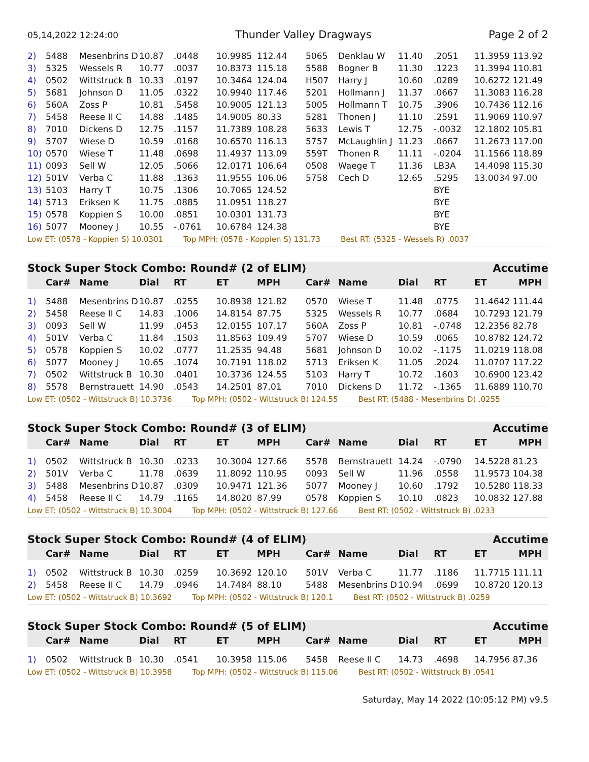05,14,2022 12:24:00 Thunder Valley Dragways Page 2 of 2
| 2) | 5488 | Mesenbrins D | 10.87 | .0448 | 10.9985 | 112.44 | 5065 | Denklau W | 11.40 | .2051 | 11.3959 113.92 |
| 3) | 5325 | Wessels R | 10.77 | .0037 | 10.8373 | 115.18 | 5588 | Bogner B | 11.30 | .1223 | 11.3994 110.81 |
| 4) | 0502 | Wittstruck B | 10.33 | .0197 | 10.3464 | 124.04 | H507 | Harry J | 10.60 | .0289 | 10.6272 121.49 |
| 5) | 5681 | Johnson D | 11.05 | .0322 | 10.9940 | 117.46 | 5201 | Hollmann J | 11.37 | .0667 | 11.3083 116.28 |
| 6) | 560A | Zoss P | 10.81 | .5458 | 10.9005 | 121.13 | 5005 | Hollmann T | 10.75 | .3906 | 10.7436 112.16 |
| 7) | 5458 | Reese II C | 14.88 | .1485 | 14.9005 | 80.33 | 5281 | Thonen J | 11.10 | .2591 | 11.9069 110.97 |
| 8) | 7010 | Dickens D | 12.75 | .1157 | 11.7389 | 108.28 | 5633 | Lewis T | 12.75 | -.0032 | 12.1802 105.81 |
| 9) | 5707 | Wiese D | 10.59 | .0168 | 10.6570 | 116.13 | 5757 | McLaughlin J | 11.23 | .0667 | 11.2673 117.00 |
| 10) | 0570 | Wiese T | 11.48 | .0698 | 11.4937 | 113.09 | 559T | Thonen R | 11.11 | -.0204 | 11.1566 118.89 |
| 11) | 0093 | Sell W | 12.05 | .5066 | 12.0171 | 106.64 | 0508 | Waege T | 11.36 | LB3A | 14.4098 115.30 |
| 12) | 501V | Verba C | 11.88 | .1363 | 11.9555 | 106.06 | 5758 | Cech D | 12.65 | .5295 | 13.0034 97.00 |
| 13) | 5103 | Harry T | 10.75 | .1306 | 10.7065 | 124.52 | | | | BYE | |
| 14) | 5713 | Eriksen K | 11.75 | .0885 | 11.0951 | 118.27 | | | | BYE | |
| 15) | 0578 | Koppien S | 10.00 | .0851 | 10.0301 | 131.73 | | | | BYE | |
| 16) | 5077 | Mooney J | 10.55 | -.0761 | 10.6784 | 124.38 | | | | BYE | |
Low ET: (0578 - Koppien S) 10.0301 Top MPH: (0578 - Koppien S) 131.73 Best RT: (5325 - Wessels R) .0037
| Stock Super Stock Combo: Round# (2 of ELIM) | | | | | | | | | Accutime | | |
| | Car# | Name | Dial | RT | ET | MPH | Car# | Name | Dial | RT | ET MPH |
| 1) | 5488 | Mesenbrins D | 10.87 | .0255 | 10.8938 | 121.82 | 0570 | Wiese T | 11.48 | .0775 | 11.4642 111.44 |
| 2) | 5458 | Reese II C | 14.83 | .1006 | 14.8154 | 87.75 | 5325 | Wessels R | 10.77 | .0684 | 10.7293 121.79 |
| 3) | 0093 | Sell W | 11.99 | .0453 | 12.0155 | 107.17 | 560A | Zoss P | 10.81 | -.0748 | 12.2356 82.78 |
| 4) | 501V | Verba C | 11.84 | .1503 | 11.8563 | 109.49 | 5707 | Wiese D | 10.59 | .0065 | 10.8782 124.72 |
| 5) | 0578 | Koppien S | 10.02 | .0777 | 11.2535 | 94.48 | 5681 | Johnson D | 10.02 | -.1175 | 11.0219 118.08 |
| 6) | 5077 | Mooney J | 10.65 | .1074 | 10.7191 | 118.02 | 5713 | Eriksen K | 11.05 | .2024 | 11.0707 117.22 |
| 7) | 0502 | Wittstruck B | 10.30 | .0401 | 10.3736 | 124.55 | 5103 | Harry T | 10.72 | .1603 | 10.6900 123.42 |
| 8) | 5578 | Bernstrauett | 14.90 | .0543 | 14.2501 | 87.01 | 7010 | Dickens D | 11.72 | -.1365 | 11.6889 110.70 |
Low ET: (0502 - Wittstruck B) 10.3736 Top MPH: (0502 - Wittstruck B) 124.55 Best RT: (5488 - Mesenbrins D) .0255
| Stock Super Stock Combo: Round# (3 of ELIM) | | | | | | | | | Accutime | | |
| | Car# | Name | Dial | RT | ET | MPH | Car# | Name | Dial | RT | ET MPH |
| 1) | 0502 | Wittstruck B | 10.30 | .0233 | 10.3004 | 127.66 | 5578 | Bernstrauett | 14.24 | -.0790 | 14.5228 81.23 |
| 2) | 501V | Verba C | 11.78 | .0639 | 11.8092 | 110.95 | 0093 | Sell W | 11.96 | .0558 | 11.9573 104.38 |
| 3) | 5488 | Mesenbrins D | 10.87 | .0309 | 10.9471 | 121.36 | 5077 | Mooney J | 10.60 | .1792 | 10.5280 118.33 |
| 4) | 5458 | Reese II C | 14.79 | .1165 | 14.8020 | 87.99 | 0578 | Koppien S | 10.10 | .0823 | 10.0832 127.88 |
Low ET: (0502 - Wittstruck B) 10.3004 Top MPH: (0502 - Wittstruck B) 127.66 Best RT: (0502 - Wittstruck B) .0233
| Stock Super Stock Combo: Round# (4 of ELIM) | | | | | | | | | Accutime | | |
| | Car# | Name | Dial | RT | ET | MPH | Car# | Name | Dial | RT | ET MPH |
| 1) | 0502 | Wittstruck B | 10.30 | .0259 | 10.3692 | 120.10 | 501V | Verba C | 11.77 | .1186 | 11.7715 111.11 |
| 2) | 5458 | Reese II C | 14.79 | .0946 | 14.7484 | 88.10 | 5488 | Mesenbrins D | 10.94 | .0699 | 10.8720 120.13 |
Low ET: (0502 - Wittstruck B) 10.3692 Top MPH: (0502 - Wittstruck B) 120.1 Best RT: (0502 - Wittstruck B) .0259
| Stock Super Stock Combo: Round# (5 of ELIM) | | | | | | | | | Accutime | | |
| | Car# | Name | Dial | RT | ET | MPH | Car# | Name | Dial | RT | ET MPH |
| 1) | 0502 | Wittstruck B | 10.30 | .0541 | 10.3958 | 115.06 | 5458 | Reese II C | 14.73 | .4698 | 14.7956 87.36 |
Low ET: (0502 - Wittstruck B) 10.3958 Top MPH: (0502 - Wittstruck B) 115.06 Best RT: (0502 - Wittstruck B) .0541
Saturday, May 14 2022 (10:05:12 PM) v9.5